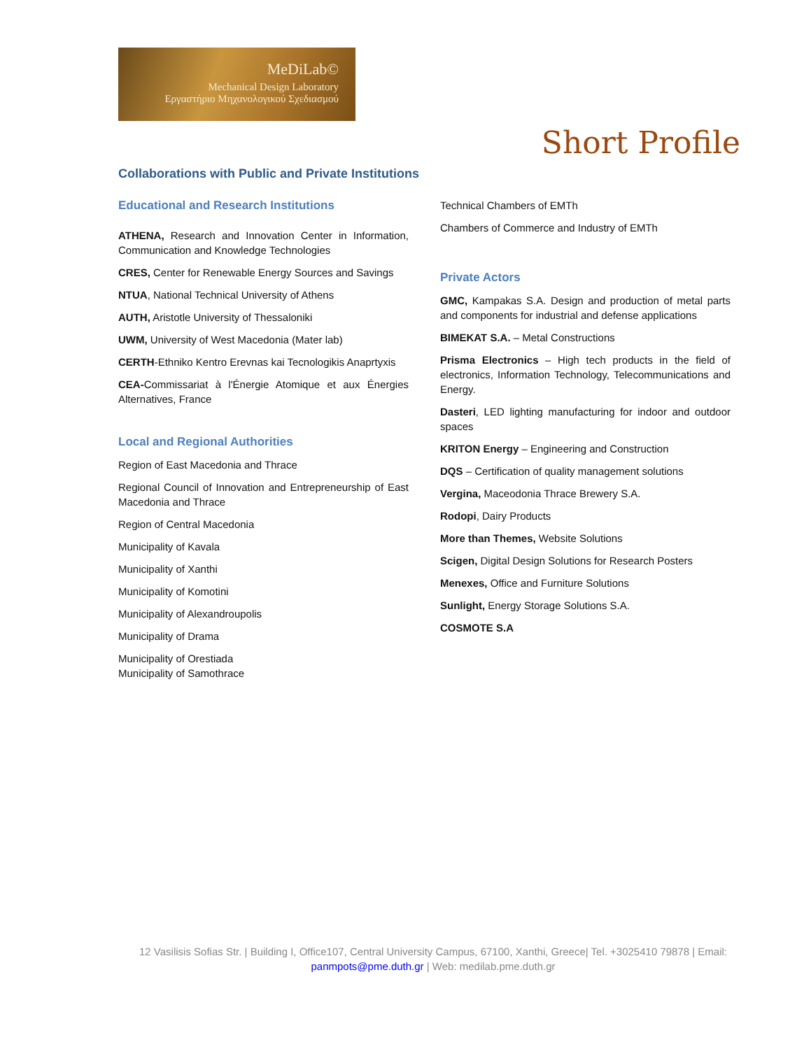MeDiLab©
Mechanical Design Laboratory
Εργαστήριο Μηχανολογικού Σχεδιασμού
Short Profile
Collaborations with Public and Private Institutions
Educational and Research Institutions
ATHENA, Research and Innovation Center in Information, Communication and Knowledge Technologies
CRES, Center for Renewable Energy Sources and Savings
NTUA, National Technical University of Athens
AUTH, Aristotle University of Thessaloniki
UWM, University of West Macedonia (Mater lab)
CERTH-Ethniko Kentro Erevnas kai Tecnologikis Anaprtyxis
CEA-Commissariat à l'Énergie Atomique et aux Énergies Alternatives, France
Local and Regional Authorities
Region of East Macedonia and Thrace
Regional Council of Innovation and Entrepreneurship of East Macedonia and Thrace
Region of Central Macedonia
Municipality of Kavala
Municipality of Xanthi
Municipality of Komotini
Municipality of Alexandroupolis
Municipality of Drama
Municipality of Orestiada
Municipality of Samothrace
Technical Chambers of EMTh
Chambers of Commerce and Industry of EMTh
Private Actors
GMC, Kampakas S.A. Design and production of metal parts and components for industrial and defense applications
BIMEKAT S.A. – Metal Constructions
Prisma Electronics – High tech products in the field of electronics, Information Technology, Telecommunications and Energy.
Dasteri, LED lighting manufacturing for indoor and outdoor spaces
KRITON Energy – Engineering and Construction
DQS – Certification of quality management solutions
Vergina, Maceodonia Thrace Brewery S.A.
Rodopi, Dairy Products
More than Themes, Website Solutions
Scigen, Digital Design Solutions for Research Posters
Menexes, Office and Furniture Solutions
Sunlight, Energy Storage Solutions S.A.
COSMOTE S.A
12 Vasilisis Sofias Str. | Building I, Office107, Central University Campus, 67100, Xanthi, Greece| Tel. +3025410 79878 | Email:
panmpots@pme.duth.gr | Web: medilab.pme.duth.gr